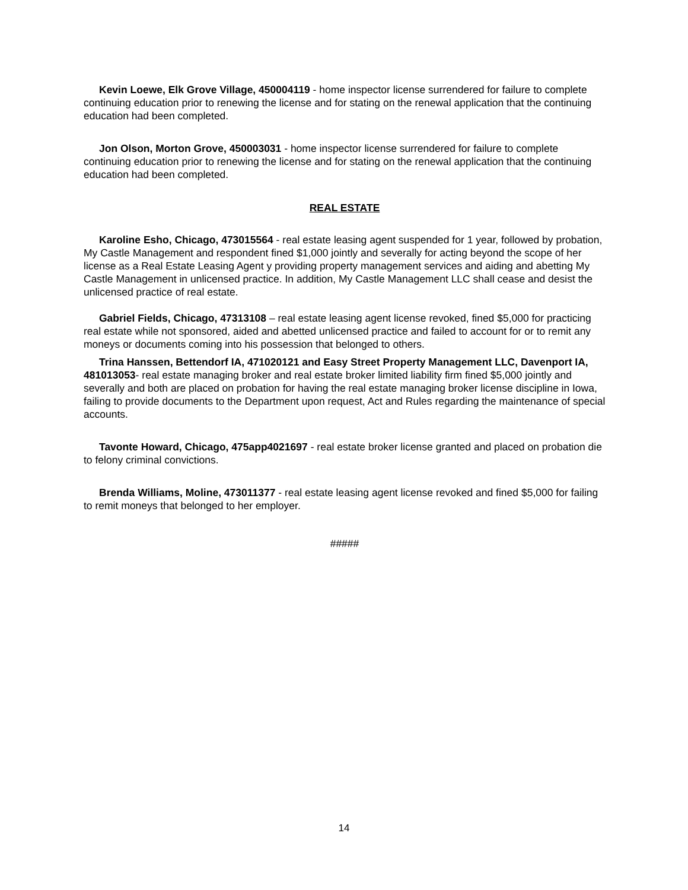Kevin Loewe, Elk Grove Village, 450004119 - home inspector license surrendered for failure to complete continuing education prior to renewing the license and for stating on the renewal application that the continuing education had been completed.
Jon Olson, Morton Grove, 450003031 - home inspector license surrendered for failure to complete continuing education prior to renewing the license and for stating on the renewal application that the continuing education had been completed.
REAL ESTATE
Karoline Esho, Chicago, 473015564 - real estate leasing agent suspended for 1 year, followed by probation, My Castle Management and respondent fined $1,000 jointly and severally for acting beyond the scope of her license as a Real Estate Leasing Agent y providing property management services and aiding and abetting My Castle Management in unlicensed practice. In addition, My Castle Management LLC shall cease and desist the unlicensed practice of real estate.
Gabriel Fields, Chicago, 47313108 – real estate leasing agent license revoked, fined $5,000 for practicing real estate while not sponsored, aided and abetted unlicensed practice and failed to account for or to remit any moneys or documents coming into his possession that belonged to others.
Trina Hanssen, Bettendorf IA, 471020121 and Easy Street Property Management LLC, Davenport IA, 481013053- real estate managing broker and real estate broker limited liability firm fined $5,000 jointly and severally and both are placed on probation for having the real estate managing broker license discipline in Iowa, failing to provide documents to the Department upon request, Act and Rules regarding the maintenance of special accounts.
Tavonte Howard, Chicago, 475app4021697 - real estate broker license granted and placed on probation die to felony criminal convictions.
Brenda Williams, Moline, 473011377 - real estate leasing agent license revoked and fined $5,000 for failing to remit moneys that belonged to her employer.
#####
14